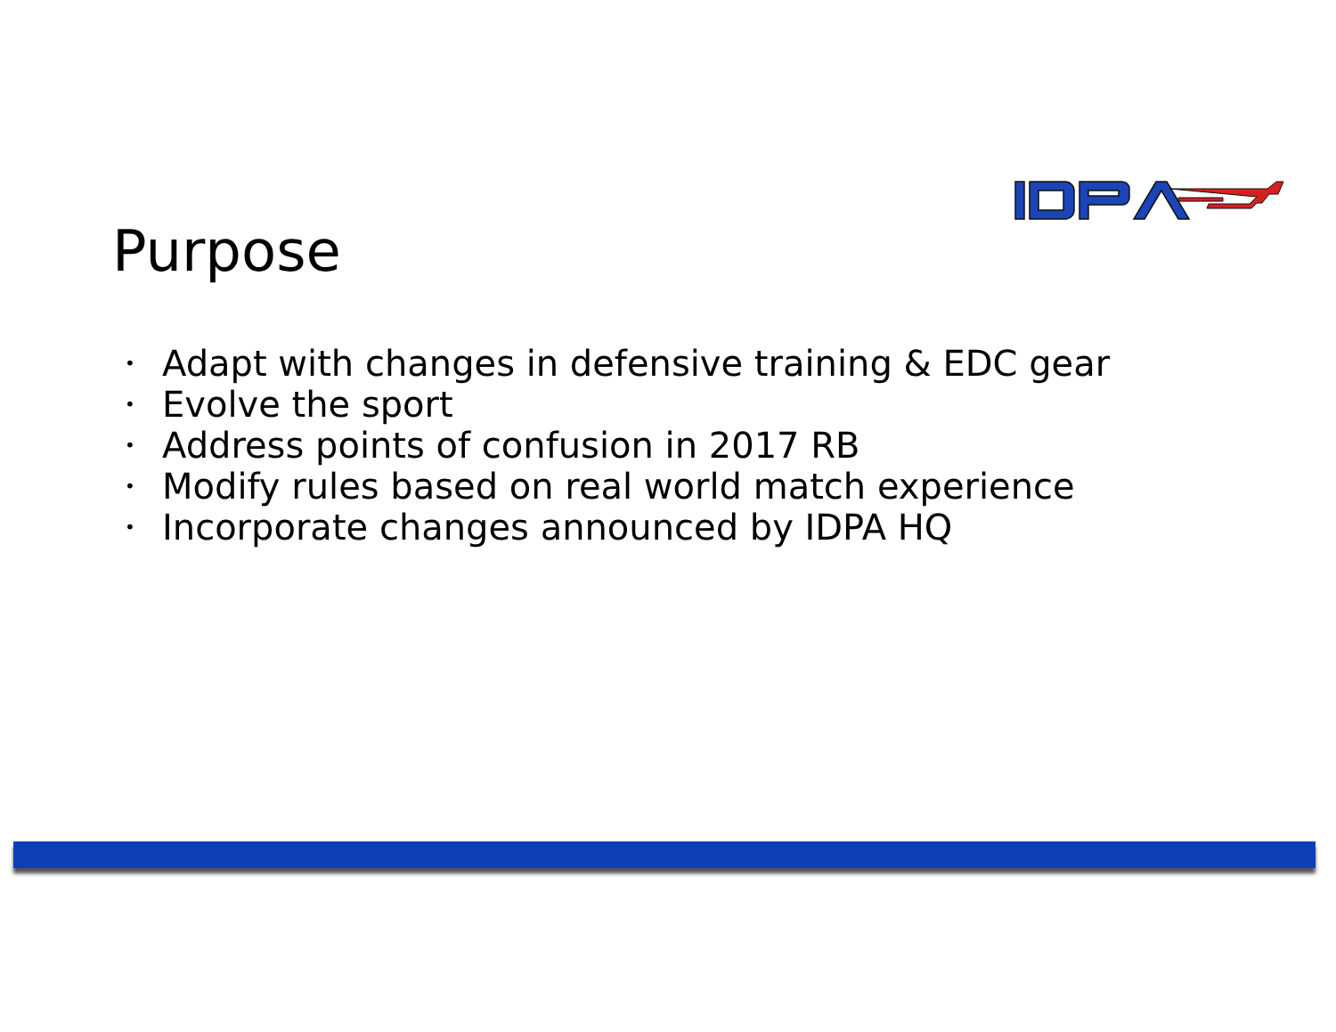Purpose
• Adapt with changes in defensive training & EDC gear
• Evolve the sport
• Address points of confusion in 2017 RB
• Modify rules based on real world match experience
• Incorporate changes announced by IDPA HQ